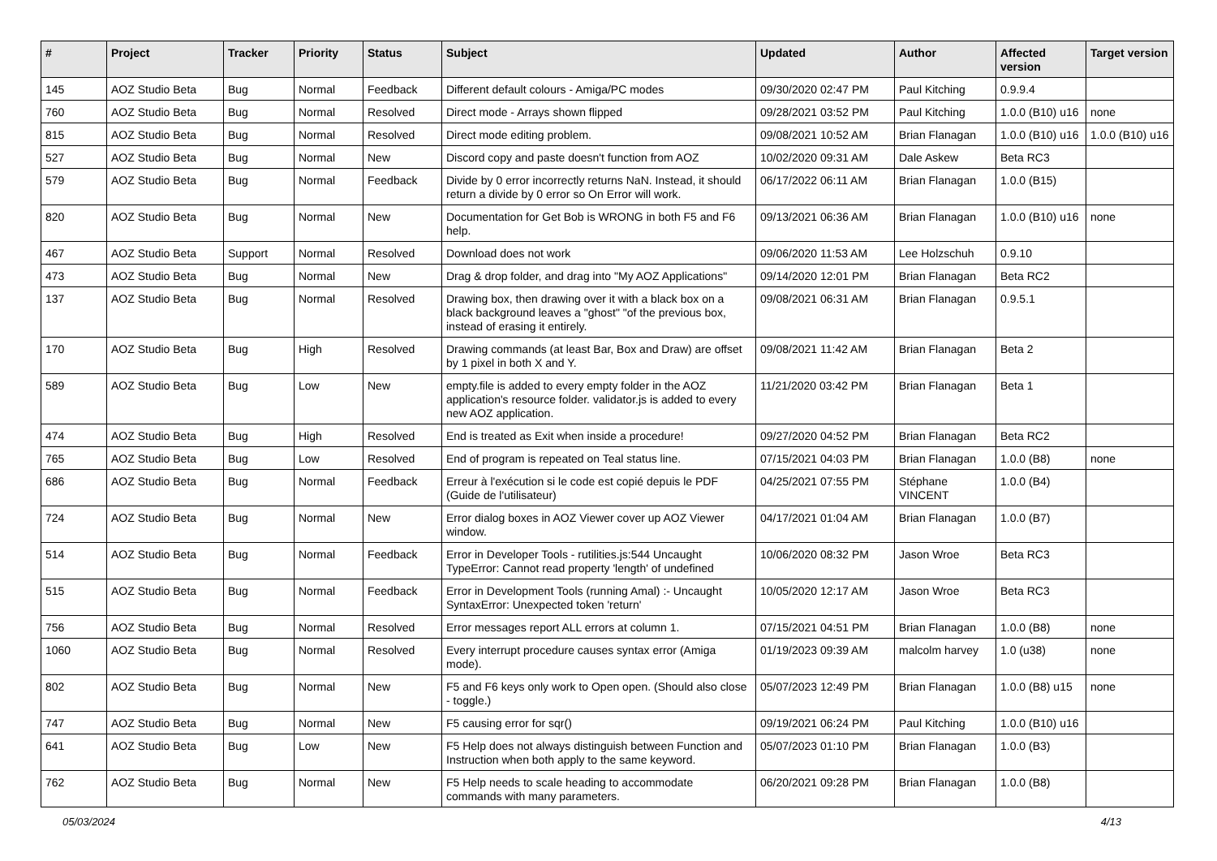| # | Project | Tracker | Priority | Status | Subject | Updated | Author | Affected version | Target version |
| --- | --- | --- | --- | --- | --- | --- | --- | --- | --- |
| 145 | AOZ Studio Beta | Bug | Normal | Feedback | Different default colours - Amiga/PC modes | 09/30/2020 02:47 PM | Paul Kitching | 0.9.9.4 | |
| 760 | AOZ Studio Beta | Bug | Normal | Resolved | Direct mode - Arrays shown flipped | 09/28/2021 03:52 PM | Paul Kitching | 1.0.0 (B10) u16 | none |
| 815 | AOZ Studio Beta | Bug | Normal | Resolved | Direct mode editing problem. | 09/08/2021 10:52 AM | Brian Flanagan | 1.0.0 (B10) u16 | 1.0.0 (B10) u16 |
| 527 | AOZ Studio Beta | Bug | Normal | New | Discord copy and paste doesn't function from AOZ | 10/02/2020 09:31 AM | Dale Askew | Beta RC3 | |
| 579 | AOZ Studio Beta | Bug | Normal | Feedback | Divide by 0 error incorrectly returns NaN. Instead, it should return a divide by 0 error so On Error will work. | 06/17/2022 06:11 AM | Brian Flanagan | 1.0.0 (B15) | |
| 820 | AOZ Studio Beta | Bug | Normal | New | Documentation for Get Bob is WRONG in both F5 and F6 help. | 09/13/2021 06:36 AM | Brian Flanagan | 1.0.0 (B10) u16 | none |
| 467 | AOZ Studio Beta | Support | Normal | Resolved | Download does not work | 09/06/2020 11:53 AM | Lee Holzschuh | 0.9.10 | |
| 473 | AOZ Studio Beta | Bug | Normal | New | Drag & drop folder, and drag into "My AOZ Applications" | 09/14/2020 12:01 PM | Brian Flanagan | Beta RC2 | |
| 137 | AOZ Studio Beta | Bug | Normal | Resolved | Drawing box, then drawing over it with a black box on a black background leaves a "ghost" "of the previous box, instead of erasing it entirely. | 09/08/2021 06:31 AM | Brian Flanagan | 0.9.5.1 | |
| 170 | AOZ Studio Beta | Bug | High | Resolved | Drawing commands (at least Bar, Box and Draw) are offset by 1 pixel in both X and Y. | 09/08/2021 11:42 AM | Brian Flanagan | Beta 2 | |
| 589 | AOZ Studio Beta | Bug | Low | New | empty.file is added to every empty folder in the AOZ application's resource folder. validator.js is added to every new AOZ application. | 11/21/2020 03:42 PM | Brian Flanagan | Beta 1 | |
| 474 | AOZ Studio Beta | Bug | High | Resolved | End is treated as Exit when inside a procedure! | 09/27/2020 04:52 PM | Brian Flanagan | Beta RC2 | |
| 765 | AOZ Studio Beta | Bug | Low | Resolved | End of program is repeated on Teal status line. | 07/15/2021 04:03 PM | Brian Flanagan | 1.0.0 (B8) | none |
| 686 | AOZ Studio Beta | Bug | Normal | Feedback | Erreur à l'exécution si le code est copié depuis le PDF (Guide de l'utilisateur) | 04/25/2021 07:55 PM | Stéphane VINCENT | 1.0.0 (B4) | |
| 724 | AOZ Studio Beta | Bug | Normal | New | Error dialog boxes in AOZ Viewer cover up AOZ Viewer window. | 04/17/2021 01:04 AM | Brian Flanagan | 1.0.0 (B7) | |
| 514 | AOZ Studio Beta | Bug | Normal | Feedback | Error in Developer Tools - rutilities.js:544 Uncaught TypeError: Cannot read property 'length' of undefined | 10/06/2020 08:32 PM | Jason Wroe | Beta RC3 | |
| 515 | AOZ Studio Beta | Bug | Normal | Feedback | Error in Development Tools (running Amal) :- Uncaught SyntaxError: Unexpected token 'return' | 10/05/2020 12:17 AM | Jason Wroe | Beta RC3 | |
| 756 | AOZ Studio Beta | Bug | Normal | Resolved | Error messages report ALL errors at column 1. | 07/15/2021 04:51 PM | Brian Flanagan | 1.0.0 (B8) | none |
| 1060 | AOZ Studio Beta | Bug | Normal | Resolved | Every interrupt procedure causes syntax error (Amiga mode). | 01/19/2023 09:39 AM | malcolm harvey | 1.0 (u38) | none |
| 802 | AOZ Studio Beta | Bug | Normal | New | F5 and F6 keys only work to Open open. (Should also close - toggle.) | 05/07/2023 12:49 PM | Brian Flanagan | 1.0.0 (B8) u15 | none |
| 747 | AOZ Studio Beta | Bug | Normal | New | F5 causing error for sqr() | 09/19/2021 06:24 PM | Paul Kitching | 1.0.0 (B10) u16 | |
| 641 | AOZ Studio Beta | Bug | Low | New | F5 Help does not always distinguish between Function and Instruction when both apply to the same keyword. | 05/07/2023 01:10 PM | Brian Flanagan | 1.0.0 (B3) | |
| 762 | AOZ Studio Beta | Bug | Normal | New | F5 Help needs to scale heading to accommodate commands with many parameters. | 06/20/2021 09:28 PM | Brian Flanagan | 1.0.0 (B8) | |
05/03/2024 4/13